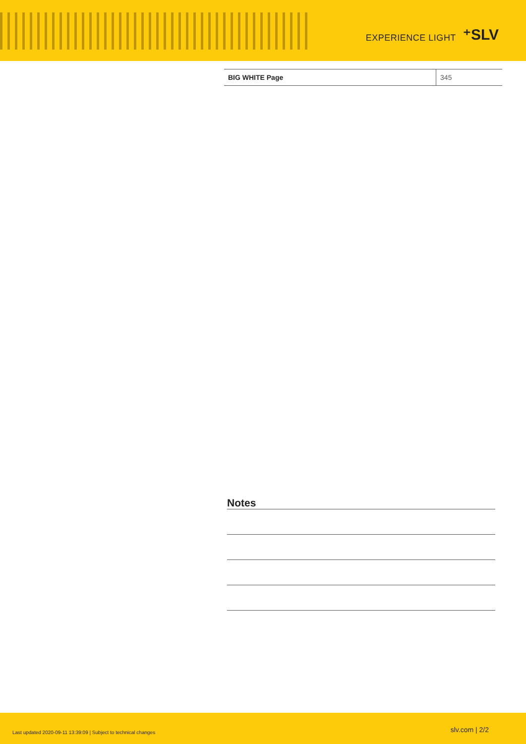EXPERIENCE LIGHT ⁺SLV
| BIG WHITE Page | 345 |
Notes
Last updated 2020-09-11 13:39:09 | Subject to technical changes slv.com | 2/2